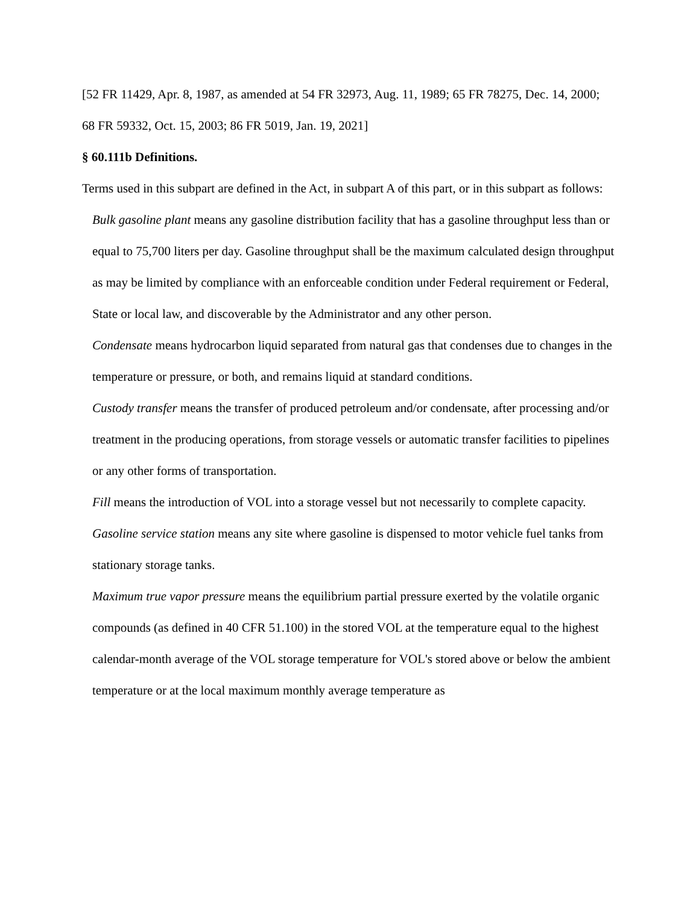[52 FR 11429, Apr. 8, 1987, as amended at 54 FR 32973, Aug. 11, 1989; 65 FR 78275, Dec. 14, 2000; 68 FR 59332, Oct. 15, 2003; 86 FR 5019, Jan. 19, 2021]
§ 60.111b Definitions.
Terms used in this subpart are defined in the Act, in subpart A of this part, or in this subpart as follows:
Bulk gasoline plant means any gasoline distribution facility that has a gasoline throughput less than or equal to 75,700 liters per day. Gasoline throughput shall be the maximum calculated design throughput as may be limited by compliance with an enforceable condition under Federal requirement or Federal, State or local law, and discoverable by the Administrator and any other person.
Condensate means hydrocarbon liquid separated from natural gas that condenses due to changes in the temperature or pressure, or both, and remains liquid at standard conditions.
Custody transfer means the transfer of produced petroleum and/or condensate, after processing and/or treatment in the producing operations, from storage vessels or automatic transfer facilities to pipelines or any other forms of transportation.
Fill means the introduction of VOL into a storage vessel but not necessarily to complete capacity.
Gasoline service station means any site where gasoline is dispensed to motor vehicle fuel tanks from stationary storage tanks.
Maximum true vapor pressure means the equilibrium partial pressure exerted by the volatile organic compounds (as defined in 40 CFR 51.100) in the stored VOL at the temperature equal to the highest calendar-month average of the VOL storage temperature for VOL's stored above or below the ambient temperature or at the local maximum monthly average temperature as